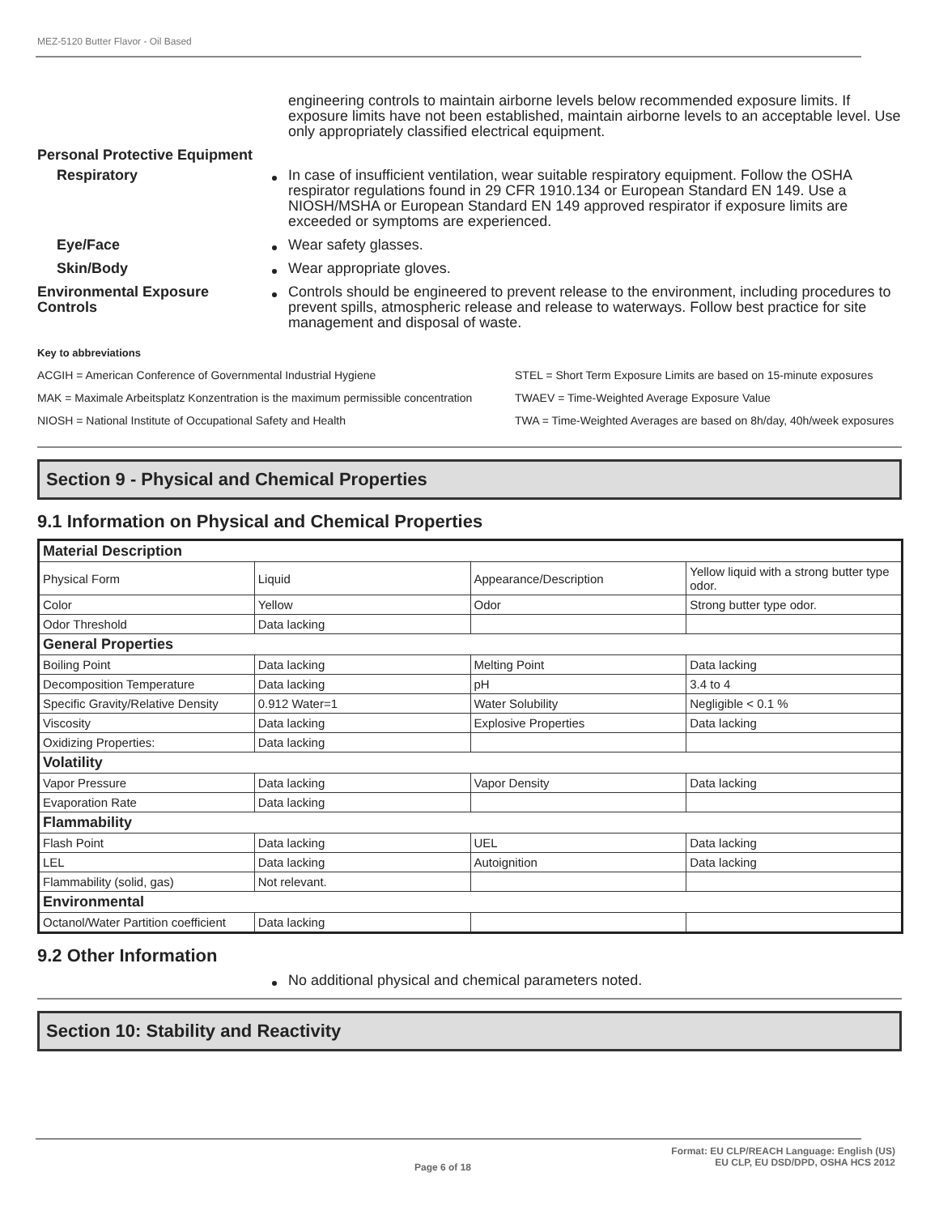MEZ-5120 Butter Flavor - Oil Based
engineering controls to maintain airborne levels below recommended exposure limits. If exposure limits have not been established, maintain airborne levels to an acceptable level. Use only appropriately classified electrical equipment.
Personal Protective Equipment
Respiratory In case of insufficient ventilation, wear suitable respiratory equipment. Follow the OSHA respirator regulations found in 29 CFR 1910.134 or European Standard EN 149. Use a NIOSH/MSHA or European Standard EN 149 approved respirator if exposure limits are exceeded or symptoms are experienced.
Eye/Face Wear safety glasses.
Skin/Body Wear appropriate gloves.
Environmental Exposure Controls
Controls should be engineered to prevent release to the environment, including procedures to prevent spills, atmospheric release and release to waterways. Follow best practice for site management and disposal of waste.
Key to abbreviations
ACGIH = American Conference of Governmental Industrial Hygiene
STEL = Short Term Exposure Limits are based on 15-minute exposures
MAK = Maximale Arbeitsplatz Konzentration is the maximum permissible concentration
TWAEV = Time-Weighted Average Exposure Value
NIOSH = National Institute of Occupational Safety and Health
TWA = Time-Weighted Averages are based on 8h/day, 40h/week exposures
Section 9 - Physical and Chemical Properties
9.1 Information on Physical and Chemical Properties
| Material Description | | | |
| --- | --- | --- | --- |
| Physical Form | Liquid | Appearance/Description | Yellow liquid with a strong butter type odor. |
| Color | Yellow | Odor | Strong butter type odor. |
| Odor Threshold | Data lacking | | |
| General Properties | | | |
| Boiling Point | Data lacking | Melting Point | Data lacking |
| Decomposition Temperature | Data lacking | pH | 3.4 to 4 |
| Specific Gravity/Relative Density | 0.912 Water=1 | Water Solubility | Negligible < 0.1 % |
| Viscosity | Data lacking | Explosive Properties | Data lacking |
| Oxidizing Properties: | Data lacking | | |
| Volatility | | | |
| Vapor Pressure | Data lacking | Vapor Density | Data lacking |
| Evaporation Rate | Data lacking | | |
| Flammability | | | |
| Flash Point | Data lacking | UEL | Data lacking |
| LEL | Data lacking | Autoignition | Data lacking |
| Flammability (solid, gas) | Not relevant. | | |
| Environmental | | | |
| Octanol/Water Partition coefficient | Data lacking | | |
9.2 Other Information
No additional physical and chemical parameters noted.
Section 10: Stability and Reactivity
Format: EU CLP/REACH Language: English (US)
Page 6 of 18 EU CLP, EU DSD/DPD, OSHA HCS 2012